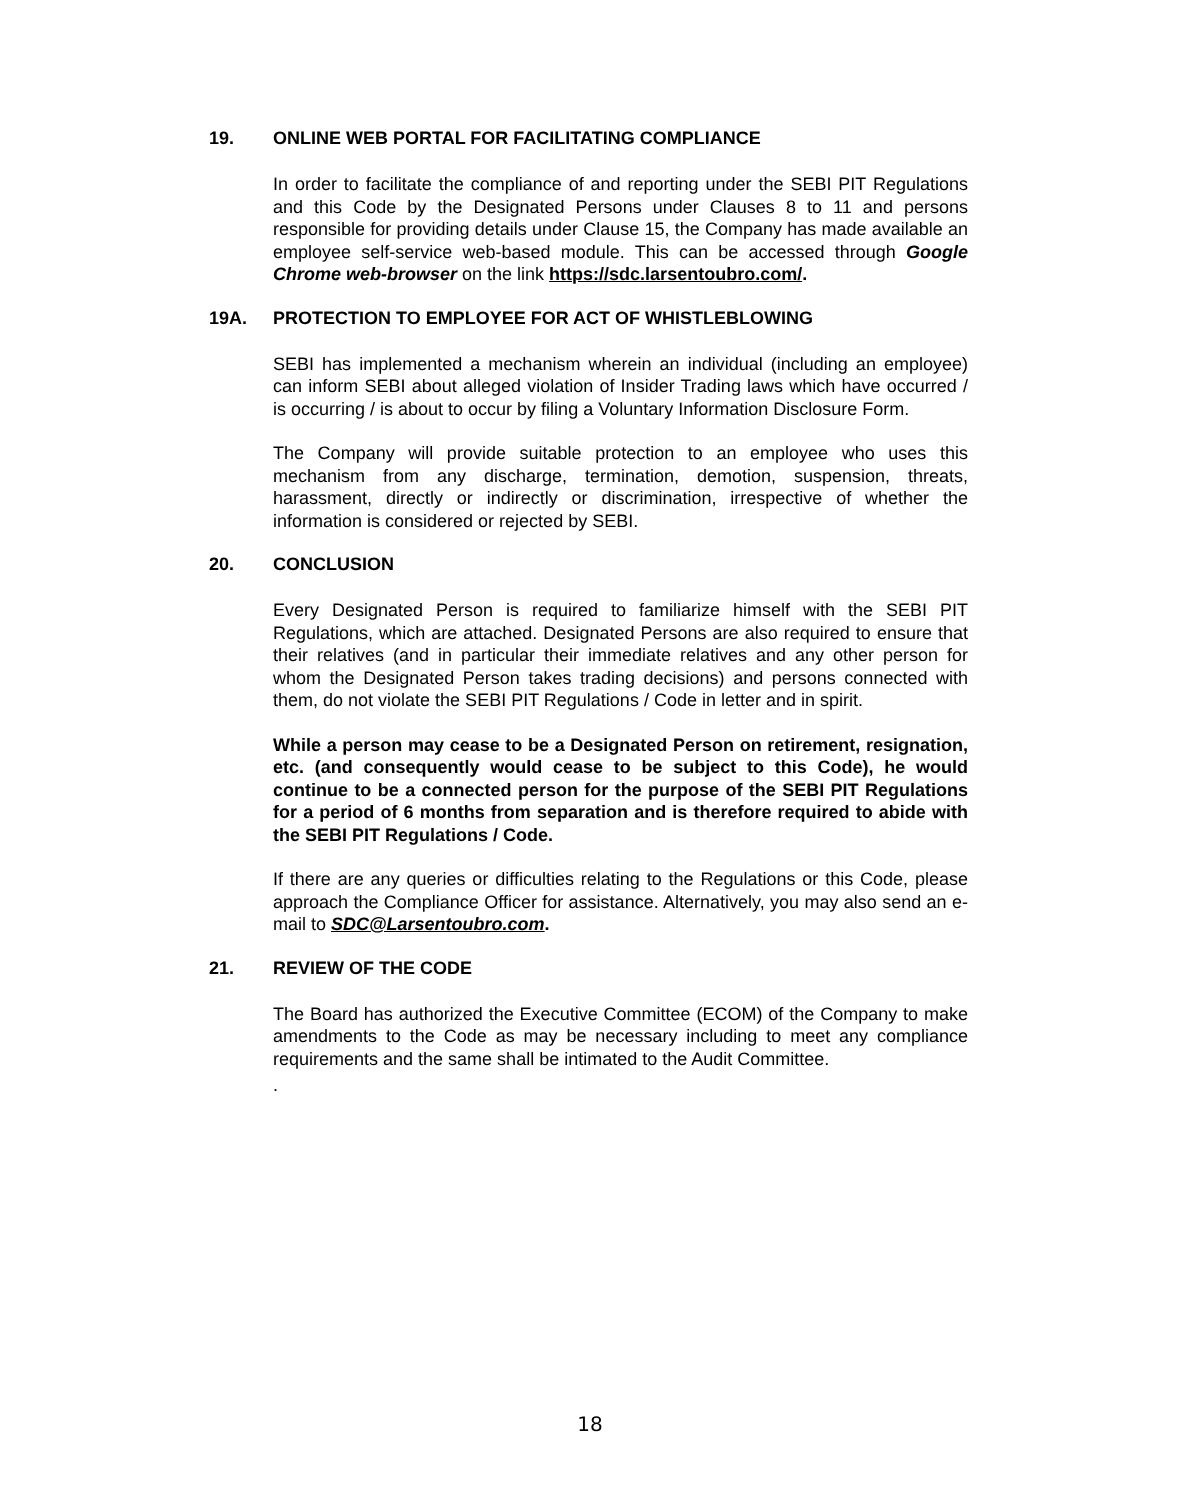19. ONLINE WEB PORTAL FOR FACILITATING COMPLIANCE
In order to facilitate the compliance of and reporting under the SEBI PIT Regulations and this Code by the Designated Persons under Clauses 8 to 11 and persons responsible for providing details under Clause 15, the Company has made available an employee self-service web-based module. This can be accessed through Google Chrome web-browser on the link https://sdc.larsentoubro.com/.
19A. PROTECTION TO EMPLOYEE FOR ACT OF WHISTLEBLOWING
SEBI has implemented a mechanism wherein an individual (including an employee) can inform SEBI about alleged violation of Insider Trading laws which have occurred / is occurring / is about to occur by filing a Voluntary Information Disclosure Form.
The Company will provide suitable protection to an employee who uses this mechanism from any discharge, termination, demotion, suspension, threats, harassment, directly or indirectly or discrimination, irrespective of whether the information is considered or rejected by SEBI.
20. CONCLUSION
Every Designated Person is required to familiarize himself with the SEBI PIT Regulations, which are attached. Designated Persons are also required to ensure that their relatives (and in particular their immediate relatives and any other person for whom the Designated Person takes trading decisions) and persons connected with them, do not violate the SEBI PIT Regulations / Code in letter and in spirit.
While a person may cease to be a Designated Person on retirement, resignation, etc. (and consequently would cease to be subject to this Code), he would continue to be a connected person for the purpose of the SEBI PIT Regulations for a period of 6 months from separation and is therefore required to abide with the SEBI PIT Regulations / Code.
If there are any queries or difficulties relating to the Regulations or this Code, please approach the Compliance Officer for assistance. Alternatively, you may also send an e-mail to SDC@Larsentoubro.com.
21. REVIEW OF THE CODE
The Board has authorized the Executive Committee (ECOM) of the Company to make amendments to the Code as may be necessary including to meet any compliance requirements and the same shall be intimated to the Audit Committee.
.
18